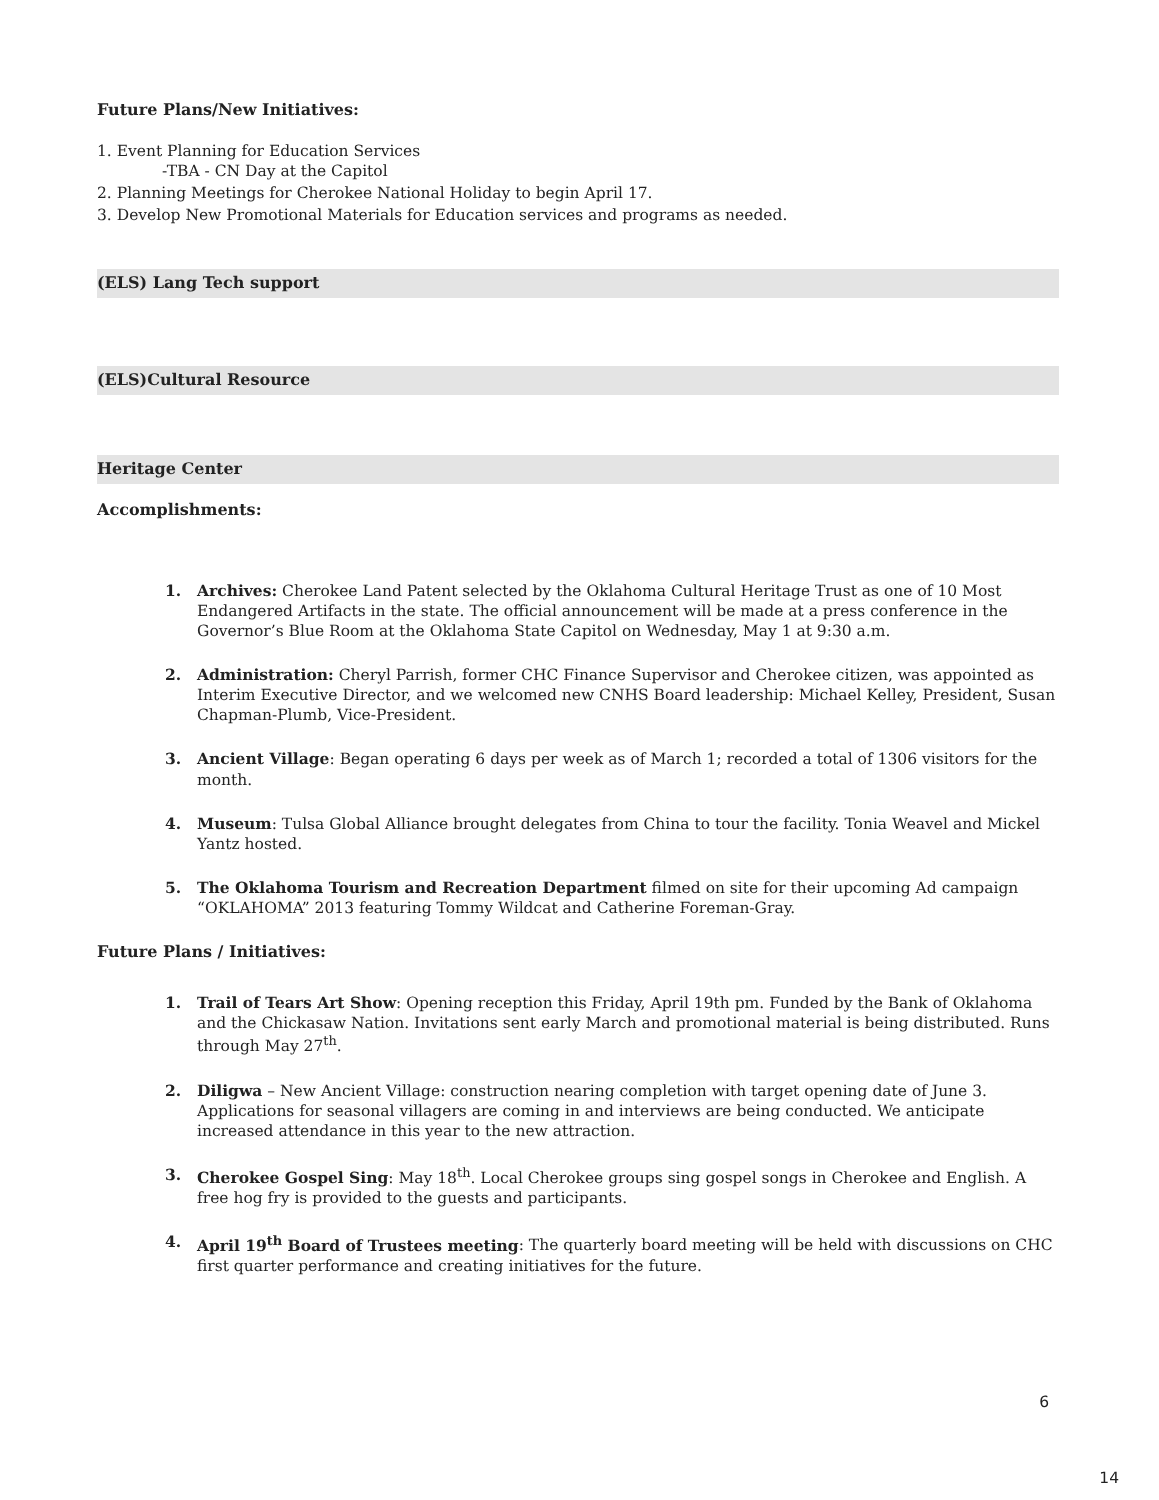Future Plans/New Initiatives:
1. Event Planning for Education Services
-TBA - CN Day at the Capitol
2. Planning Meetings for Cherokee National Holiday to begin April 17.
3. Develop New Promotional Materials for Education services and programs as needed.
(ELS) Lang Tech support
(ELS)Cultural Resource
Heritage Center
Accomplishments:
1. Archives: Cherokee Land Patent selected by the Oklahoma Cultural Heritage Trust as one of 10 Most Endangered Artifacts in the state. The official announcement will be made at a press conference in the Governor’s Blue Room at the Oklahoma State Capitol on Wednesday, May 1 at 9:30 a.m.
2. Administration: Cheryl Parrish, former CHC Finance Supervisor and Cherokee citizen, was appointed as Interim Executive Director, and we welcomed new CNHS Board leadership: Michael Kelley, President, Susan Chapman-Plumb, Vice-President.
3. Ancient Village: Began operating 6 days per week as of March 1; recorded a total of 1306 visitors for the month.
4. Museum: Tulsa Global Alliance brought delegates from China to tour the facility. Tonia Weavel and Mickel Yantz hosted.
5. The Oklahoma Tourism and Recreation Department filmed on site for their upcoming Ad campaign “OKLAHOMA” 2013 featuring Tommy Wildcat and Catherine Foreman-Gray.
Future Plans / Initiatives:
1. Trail of Tears Art Show: Opening reception this Friday, April 19th pm. Funded by the Bank of Oklahoma and the Chickasaw Nation. Invitations sent early March and promotional material is being distributed. Runs through May 27<sup>th</sup>.
2. Diligwa – New Ancient Village: construction nearing completion with target opening date of June 3. Applications for seasonal villagers are coming in and interviews are being conducted. We anticipate increased attendance in this year to the new attraction.
3. Cherokee Gospel Sing: May 18<sup>th</sup>. Local Cherokee groups sing gospel songs in Cherokee and English. A free hog fry is provided to the guests and participants.
4. April 19<sup>th</sup> Board of Trustees meeting: The quarterly board meeting will be held with discussions on CHC first quarter performance and creating initiatives for the future.
6
14